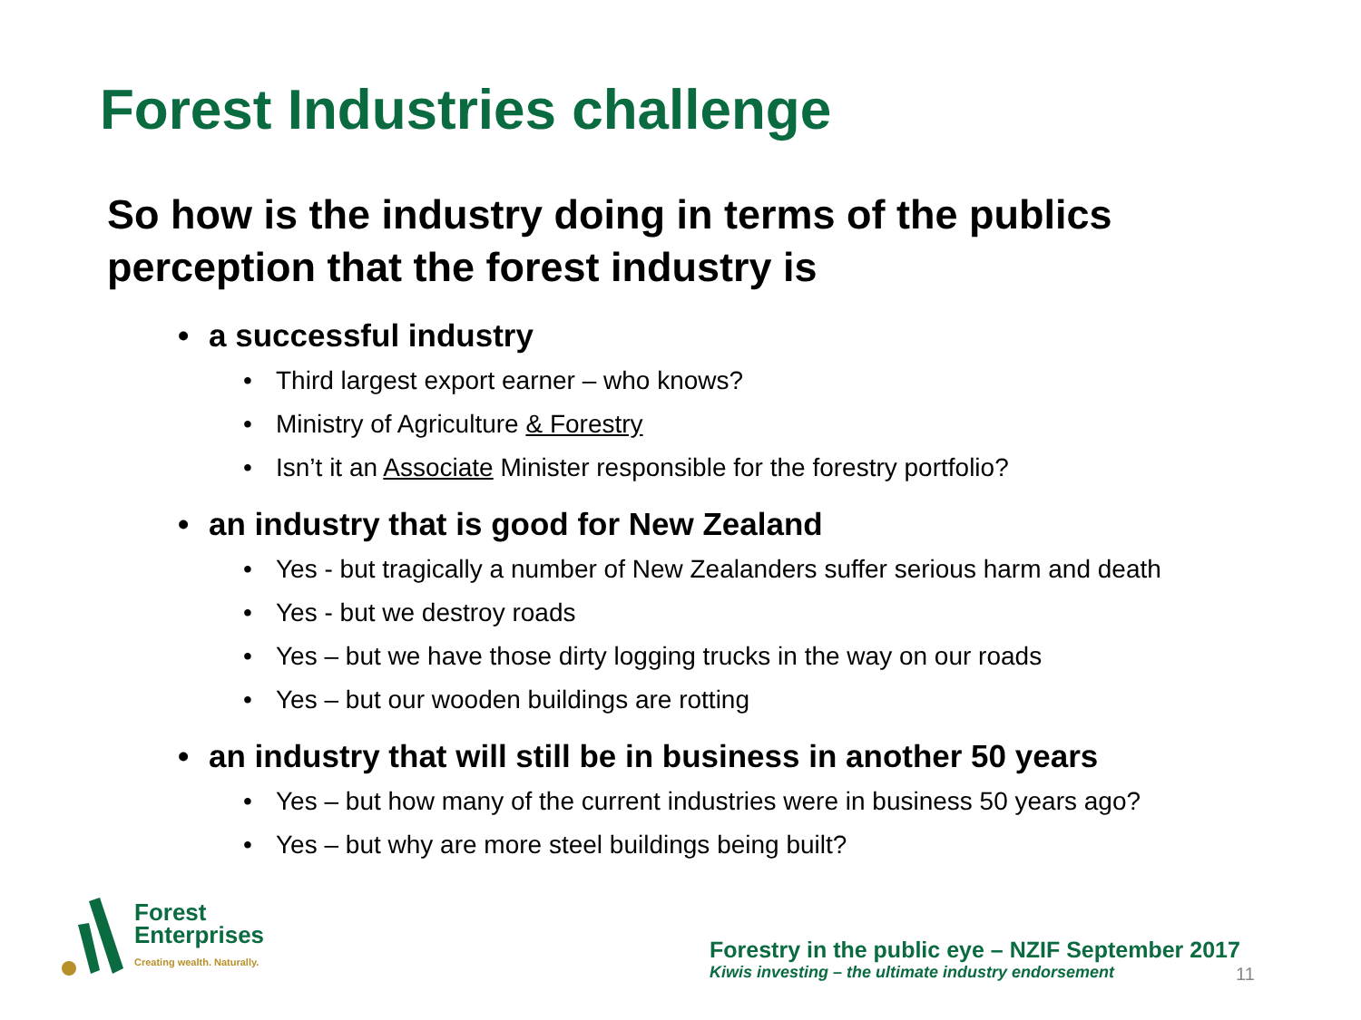Forest Industries challenge
So how is the industry doing in terms of the publics perception that the forest industry is
• a successful industry
• Third largest export earner – who knows?
• Ministry of Agriculture & Forestry
• Isn’t it an Associate Minister responsible for the forestry portfolio?
• an industry that is good for New Zealand
• Yes - but tragically a number of New Zealanders suffer serious harm and death
• Yes - but we destroy roads
• Yes – but we have those dirty logging trucks in the way on our roads
• Yes – but our wooden buildings are rotting
• an industry that will still be in business in another 50 years
• Yes – but how many of the current industries were in business 50 years ago?
• Yes – but why are more steel buildings being built?
Forest
Enterprises
Creating wealth. Naturally.
Forestry in the public eye – NZIF September 2017
Kiwis investing – the ultimate industry endorsement
11